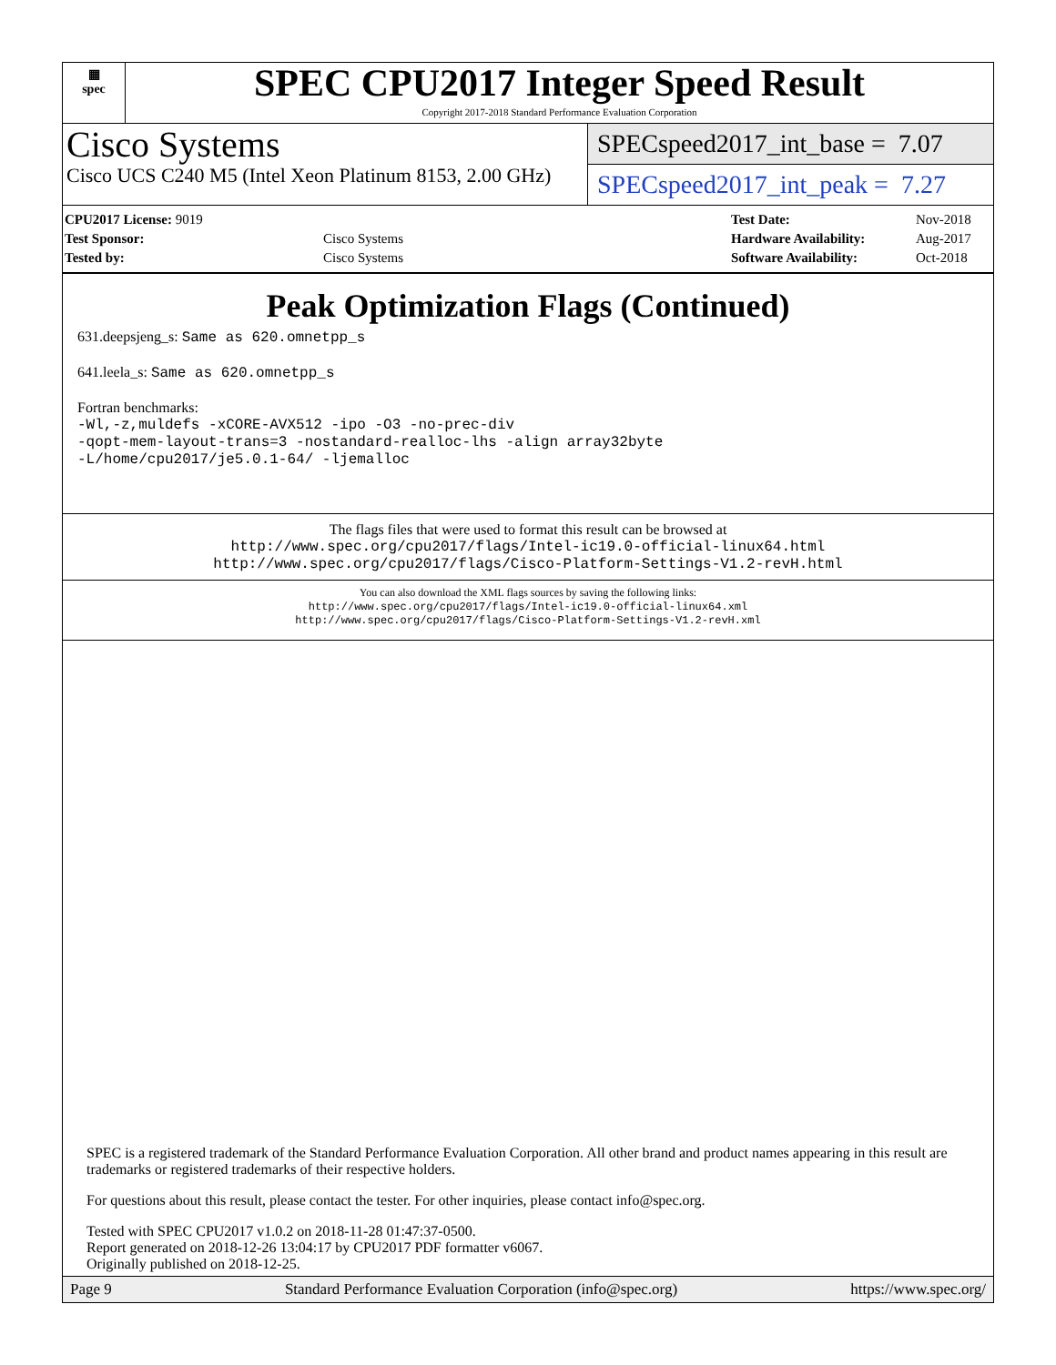▦
spec
SPEC CPU2017 Integer Speed Result
Copyright 2017-2018 Standard Performance Evaluation Corporation
Cisco Systems
Cisco UCS C240 M5 (Intel Xeon Platinum 8153, 2.00 GHz)
SPECspeed2017_int_base = 7.07
SPECspeed2017_int_peak = 7.27
| CPU2017 License: 9019 | |
| Test Sponsor: | Cisco Systems |
| Tested by: | Cisco Systems |
| Test Date: | Nov-2018 |
| Hardware Availability: | Aug-2017 |
| Software Availability: | Oct-2018 |
Peak Optimization Flags (Continued)
631.deepsjeng_s: Same as 620.omnetpp_s
641.leela_s: Same as 620.omnetpp_s
Fortran benchmarks:
-Wl,-z,muldefs -xCORE-AVX512 -ipo -O3 -no-prec-div
-qopt-mem-layout-trans=3 -nostandard-realloc-lhs -align array32byte
-L/home/cpu2017/je5.0.1-64/ -ljemalloc
The flags files that were used to format this result can be browsed at
http://www.spec.org/cpu2017/flags/Intel-ic19.0-official-linux64.html
http://www.spec.org/cpu2017/flags/Cisco-Platform-Settings-V1.2-revH.html
You can also download the XML flags sources by saving the following links:
http://www.spec.org/cpu2017/flags/Intel-ic19.0-official-linux64.xml
http://www.spec.org/cpu2017/flags/Cisco-Platform-Settings-V1.2-revH.xml
SPEC is a registered trademark of the Standard Performance Evaluation Corporation. All other brand and product names appearing in this result are trademarks or registered trademarks of their respective holders.
For questions about this result, please contact the tester. For other inquiries, please contact info@spec.org.
Tested with SPEC CPU2017 v1.0.2 on 2018-11-28 01:47:37-0500.
Report generated on 2018-12-26 13:04:17 by CPU2017 PDF formatter v6067.
Originally published on 2018-12-25.
Page 9 Standard Performance Evaluation Corporation (info@spec.org) https://www.spec.org/